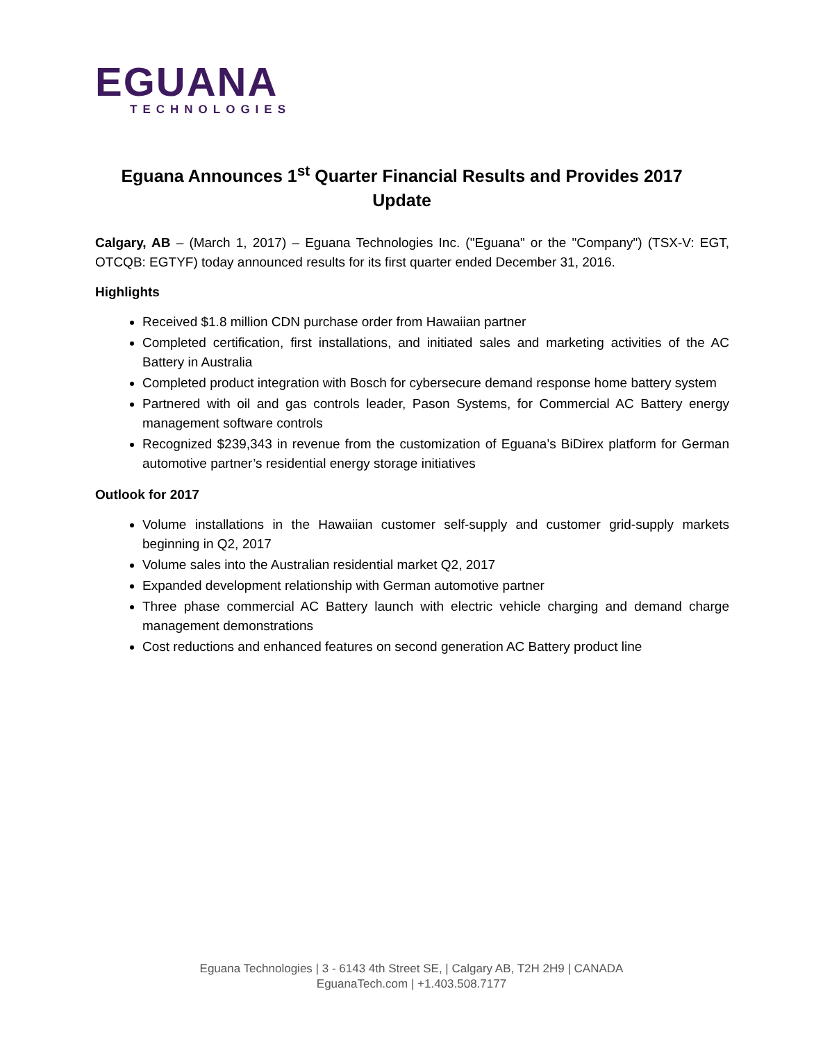EGUANA
TECHNOLOGIES
Eguana Announces 1<sup>st</sup> Quarter Financial Results and Provides 2017 Update
Calgary, AB – (March 1, 2017) – Eguana Technologies Inc. ("Eguana" or the "Company") (TSX-V: EGT, OTCQB: EGTYF) today announced results for its first quarter ended December 31, 2016.
Highlights
Received $1.8 million CDN purchase order from Hawaiian partner
Completed certification, first installations, and initiated sales and marketing activities of the AC Battery in Australia
Completed product integration with Bosch for cybersecure demand response home battery system
Partnered with oil and gas controls leader, Pason Systems, for Commercial AC Battery energy management software controls
Recognized $239,343 in revenue from the customization of Eguana’s BiDirex platform for German automotive partner’s residential energy storage initiatives
Outlook for 2017
Volume installations in the Hawaiian customer self-supply and customer grid-supply markets beginning in Q2, 2017
Volume sales into the Australian residential market Q2, 2017
Expanded development relationship with German automotive partner
Three phase commercial AC Battery launch with electric vehicle charging and demand charge management demonstrations
Cost reductions and enhanced features on second generation AC Battery product line
Eguana Technologies | 3 - 6143 4th Street SE, | Calgary AB, T2H 2H9 | CANADA
EguanaTech.com | +1.403.508.7177